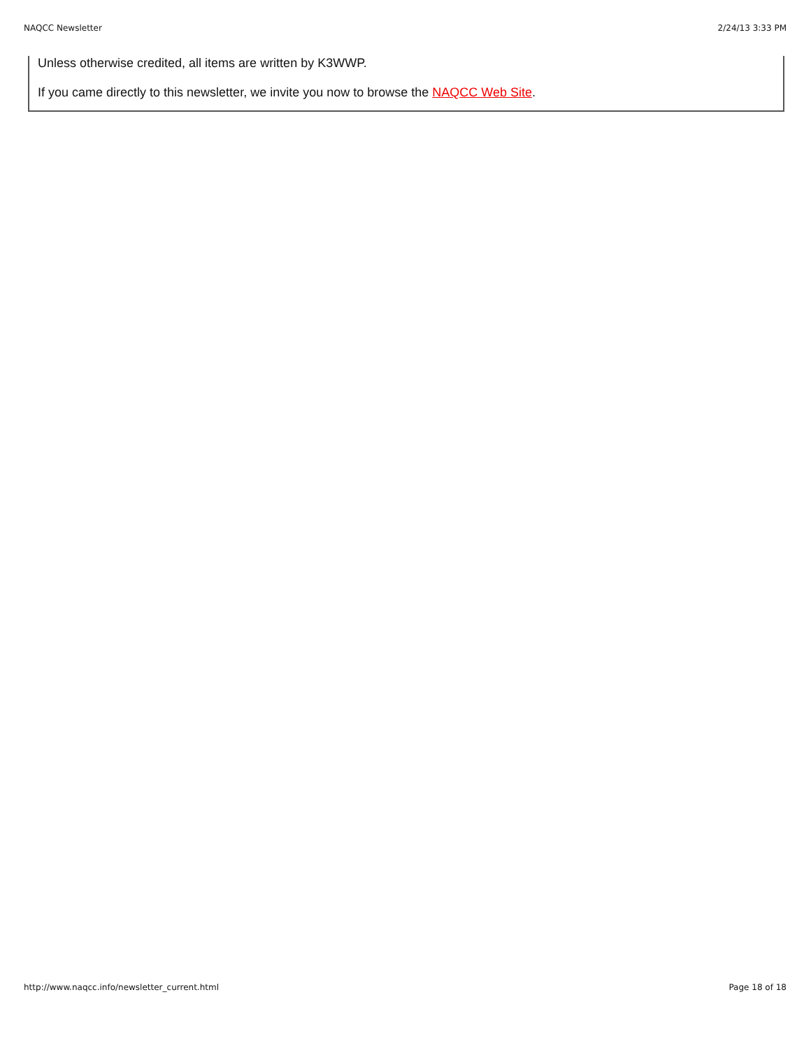NAQCC Newsletter 2/24/13 3:33 PM
Unless otherwise credited, all items are written by K3WWP.
If you came directly to this newsletter, we invite you now to browse the NAQCC Web Site.
http://www.naqcc.info/newsletter_current.html Page 18 of 18